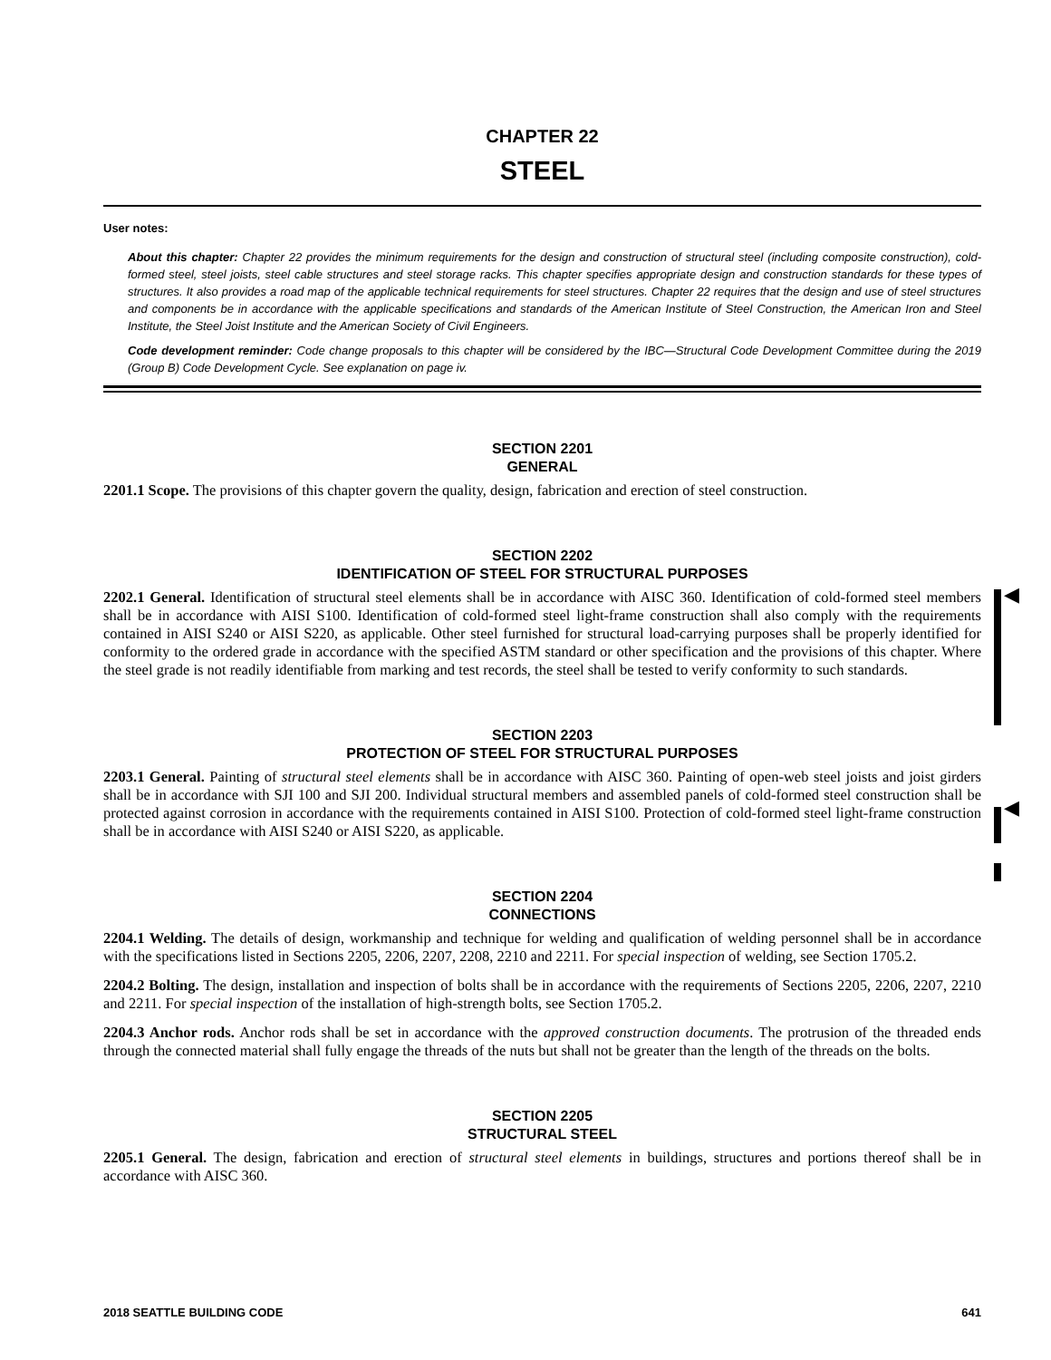CHAPTER 22
STEEL
User notes:
About this chapter: Chapter 22 provides the minimum requirements for the design and construction of structural steel (including composite construction), cold-formed steel, steel joists, steel cable structures and steel storage racks. This chapter specifies appropriate design and construction standards for these types of structures. It also provides a road map of the applicable technical requirements for steel structures. Chapter 22 requires that the design and use of steel structures and components be in accordance with the applicable specifications and standards of the American Institute of Steel Construction, the American Iron and Steel Institute, the Steel Joist Institute and the American Society of Civil Engineers.
Code development reminder: Code change proposals to this chapter will be considered by the IBC—Structural Code Development Committee during the 2019 (Group B) Code Development Cycle. See explanation on page iv.
SECTION 2201
GENERAL
2201.1 Scope. The provisions of this chapter govern the quality, design, fabrication and erection of steel construction.
SECTION 2202
IDENTIFICATION OF STEEL FOR STRUCTURAL PURPOSES
2202.1 General. Identification of structural steel elements shall be in accordance with AISC 360. Identification of cold-formed steel members shall be in accordance with AISI S100. Identification of cold-formed steel light-frame construction shall also comply with the requirements contained in AISI S240 or AISI S220, as applicable. Other steel furnished for structural load-carrying purposes shall be properly identified for conformity to the ordered grade in accordance with the specified ASTM standard or other specification and the provisions of this chapter. Where the steel grade is not readily identifiable from marking and test records, the steel shall be tested to verify conformity to such standards.
SECTION 2203
PROTECTION OF STEEL FOR STRUCTURAL PURPOSES
2203.1 General. Painting of structural steel elements shall be in accordance with AISC 360. Painting of open-web steel joists and joist girders shall be in accordance with SJI 100 and SJI 200. Individual structural members and assembled panels of cold-formed steel construction shall be protected against corrosion in accordance with the requirements contained in AISI S100. Protection of cold-formed steel light-frame construction shall be in accordance with AISI S240 or AISI S220, as applicable.
SECTION 2204
CONNECTIONS
2204.1 Welding. The details of design, workmanship and technique for welding and qualification of welding personnel shall be in accordance with the specifications listed in Sections 2205, 2206, 2207, 2208, 2210 and 2211. For special inspection of welding, see Section 1705.2.
2204.2 Bolting. The design, installation and inspection of bolts shall be in accordance with the requirements of Sections 2205, 2206, 2207, 2210 and 2211. For special inspection of the installation of high-strength bolts, see Section 1705.2.
2204.3 Anchor rods. Anchor rods shall be set in accordance with the approved construction documents. The protrusion of the threaded ends through the connected material shall fully engage the threads of the nuts but shall not be greater than the length of the threads on the bolts.
SECTION 2205
STRUCTURAL STEEL
2205.1 General. The design, fabrication and erection of structural steel elements in buildings, structures and portions thereof shall be in accordance with AISC 360.
◀
◀
2018 SEATTLE BUILDING CODE 641